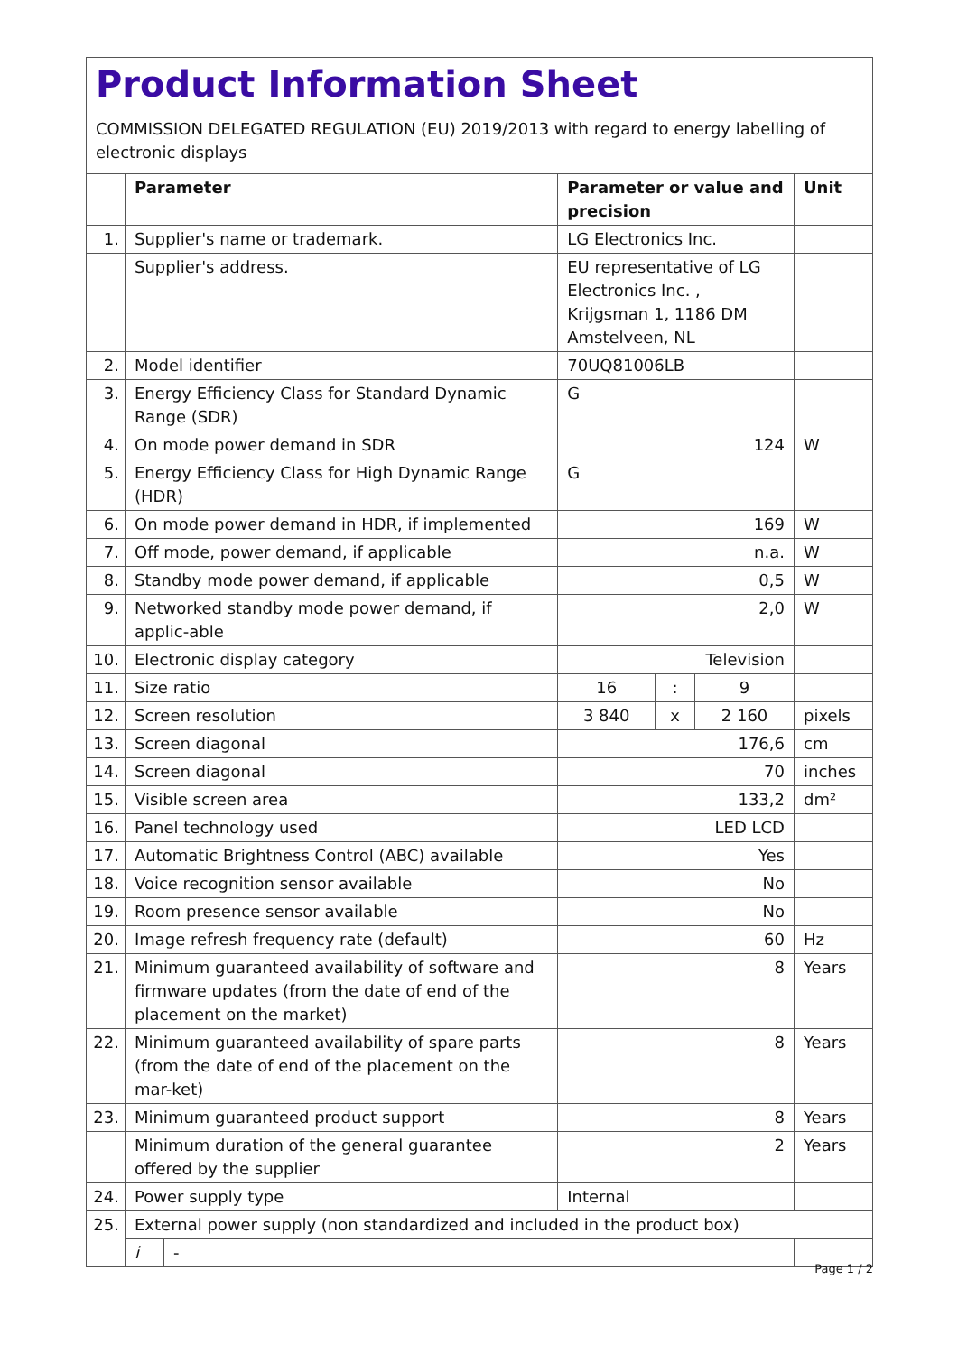Product Information Sheet
COMMISSION DELEGATED REGULATION (EU) 2019/2013 with regard to energy labelling of electronic displays
| | Parameter | | Parameter or value and precision | | | Unit |
| --- | --- | --- | --- | --- | --- | --- |
| 1. | Supplier's name or trademark. | | LG Electronics Inc. | | | |
| | Supplier's address. | | EU representative of LG Electronics Inc. , Krijgsman 1, 1186 DM Amstelveen, NL | | | |
| 2. | Model identifier | | 70UQ81006LB | | | |
| 3. | Energy Efficiency Class for Standard Dynamic Range (SDR) | | G | | | |
| 4. | On mode power demand in SDR | | 124 | | | W |
| 5. | Energy Efficiency Class for High Dynamic Range (HDR) | | G | | | |
| 6. | On mode power demand in HDR, if implemented | | 169 | | | W |
| 7. | Off mode, power demand, if applicable | | n.a. | | | W |
| 8. | Standby mode power demand, if applicable | | 0,5 | | | W |
| 9. | Networked standby mode power demand, if applic-able | | 2,0 | | | W |
| 10. | Electronic display category | | Television | | | |
| 11. | Size ratio | | 16 | : | 9 | |
| 12. | Screen resolution | | 3 840 | x | 2 160 | pixels |
| 13. | Screen diagonal | | 176,6 | | | cm |
| 14. | Screen diagonal | | 70 | | | inches |
| 15. | Visible screen area | | 133,2 | | | dm² |
| 16. | Panel technology used | | LED LCD | | | |
| 17. | Automatic Brightness Control (ABC) available | | Yes | | | |
| 18. | Voice recognition sensor available | | No | | | |
| 19. | Room presence sensor available | | No | | | |
| 20. | Image refresh frequency rate (default) | | 60 | | | Hz |
| 21. | Minimum guaranteed availability of software and firmware updates (from the date of end of the placement on the market) | | 8 | | | Years |
| 22. | Minimum guaranteed availability of spare parts (from the date of end of the placement on the mar-ket) | | 8 | | | Years |
| 23. | Minimum guaranteed product support | | 8 | | | Years |
| | Minimum duration of the general guarantee offered by the supplier | | 2 | | | Years |
| 24. | Power supply type | | Internal | | | |
| 25. | External power supply (non standardized and included in the product box) | | | | | |
| | i | - | | | | |
Page 1 / 2